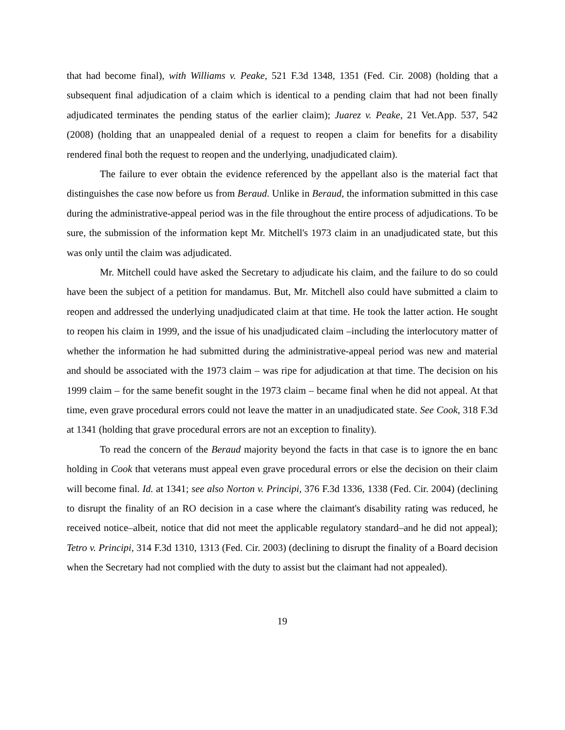that had become final), with Williams v. Peake, 521 F.3d 1348, 1351 (Fed. Cir. 2008) (holding that a subsequent final adjudication of a claim which is identical to a pending claim that had not been finally adjudicated terminates the pending status of the earlier claim); Juarez v. Peake, 21 Vet.App. 537, 542 (2008) (holding that an unappealed denial of a request to reopen a claim for benefits for a disability rendered final both the request to reopen and the underlying, unadjudicated claim).
The failure to ever obtain the evidence referenced by the appellant also is the material fact that distinguishes the case now before us from Beraud. Unlike in Beraud, the information submitted in this case during the administrative-appeal period was in the file throughout the entire process of adjudications. To be sure, the submission of the information kept Mr. Mitchell's 1973 claim in an unadjudicated state, but this was only until the claim was adjudicated.
Mr. Mitchell could have asked the Secretary to adjudicate his claim, and the failure to do so could have been the subject of a petition for mandamus. But, Mr. Mitchell also could have submitted a claim to reopen and addressed the underlying unadjudicated claim at that time. He took the latter action. He sought to reopen his claim in 1999, and the issue of his unadjudicated claim –including the interlocutory matter of whether the information he had submitted during the administrative-appeal period was new and material and should be associated with the 1973 claim – was ripe for adjudication at that time. The decision on his 1999 claim – for the same benefit sought in the 1973 claim – became final when he did not appeal. At that time, even grave procedural errors could not leave the matter in an unadjudicated state. See Cook, 318 F.3d at 1341 (holding that grave procedural errors are not an exception to finality).
To read the concern of the Beraud majority beyond the facts in that case is to ignore the en banc holding in Cook that veterans must appeal even grave procedural errors or else the decision on their claim will become final. Id. at 1341; see also Norton v. Principi, 376 F.3d 1336, 1338 (Fed. Cir. 2004) (declining to disrupt the finality of an RO decision in a case where the claimant's disability rating was reduced, he received notice–albeit, notice that did not meet the applicable regulatory standard–and he did not appeal); Tetro v. Principi, 314 F.3d 1310, 1313 (Fed. Cir. 2003) (declining to disrupt the finality of a Board decision when the Secretary had not complied with the duty to assist but the claimant had not appealed).
19